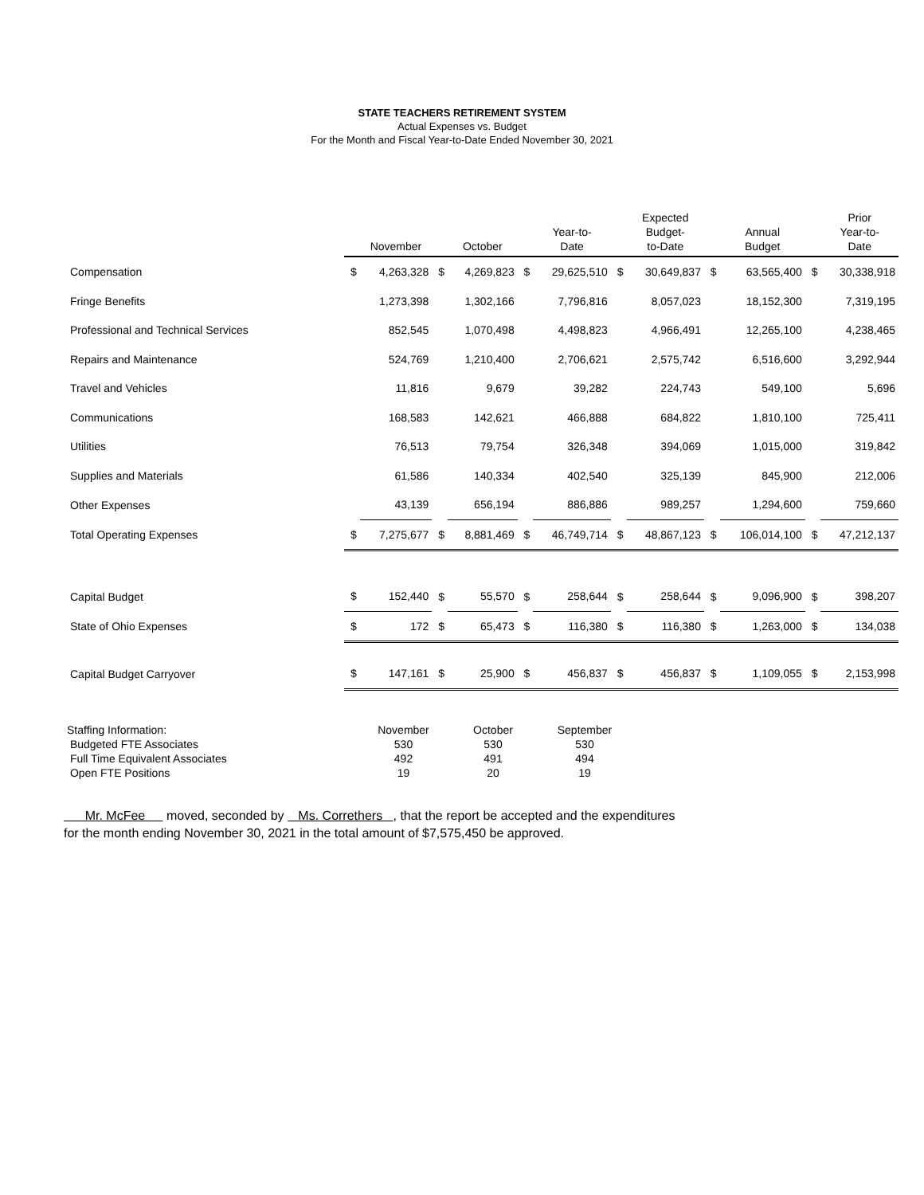STATE TEACHERS RETIREMENT SYSTEM
Actual Expenses vs. Budget
For the Month and Fiscal Year-to-Date Ended November 30, 2021
| | | November | | October | | Year-to- Date | | Expected Budget- to-Date | | Annual Budget | | Prior Year-to- Date |
| --- | --- | --- | --- | --- | --- | --- | --- | --- | --- | --- | --- | --- |
| Compensation | $ | 4,263,328 | $ | 4,269,823 | $ | 29,625,510 | $ | 30,649,837 | $ | 63,565,400 | $ | 30,338,918 |
| Fringe Benefits | | 1,273,398 | | 1,302,166 | | 7,796,816 | | 8,057,023 | | 18,152,300 | | 7,319,195 |
| Professional and Technical Services | | 852,545 | | 1,070,498 | | 4,498,823 | | 4,966,491 | | 12,265,100 | | 4,238,465 |
| Repairs and Maintenance | | 524,769 | | 1,210,400 | | 2,706,621 | | 2,575,742 | | 6,516,600 | | 3,292,944 |
| Travel and Vehicles | | 11,816 | | 9,679 | | 39,282 | | 224,743 | | 549,100 | | 5,696 |
| Communications | | 168,583 | | 142,621 | | 466,888 | | 684,822 | | 1,810,100 | | 725,411 |
| Utilities | | 76,513 | | 79,754 | | 326,348 | | 394,069 | | 1,015,000 | | 319,842 |
| Supplies and Materials | | 61,586 | | 140,334 | | 402,540 | | 325,139 | | 845,900 | | 212,006 |
| Other Expenses | | 43,139 | | 656,194 | | 886,886 | | 989,257 | | 1,294,600 | | 759,660 |
| Total Operating Expenses | $ | 7,275,677 | $ | 8,881,469 | $ | 46,749,714 | $ | 48,867,123 | $ | 106,014,100 | $ | 47,212,137 |
| Capital Budget | $ | 152,440 | $ | 55,570 | $ | 258,644 | $ | 258,644 | $ | 9,096,900 | $ | 398,207 |
| State of Ohio Expenses | $ | 172 | $ | 65,473 | $ | 116,380 | $ | 116,380 | $ | 1,263,000 | $ | 134,038 |
| Capital Budget Carryover | $ | 147,161 | $ | 25,900 | $ | 456,837 | $ | 456,837 | $ | 1,109,055 | $ | 2,153,998 |
| Staffing Information: | November | October | September |
| Budgeted FTE Associates | 530 | 530 | 530 |
| Full Time Equivalent Associates | 492 | 491 | 494 |
| Open FTE Positions | 19 | 20 | 19 |
Mr. McFee moved, seconded by Ms. Correthers , that the report be accepted and the expenditures
for the month ending November 30, 2021 in the total amount of $7,575,450 be approved.